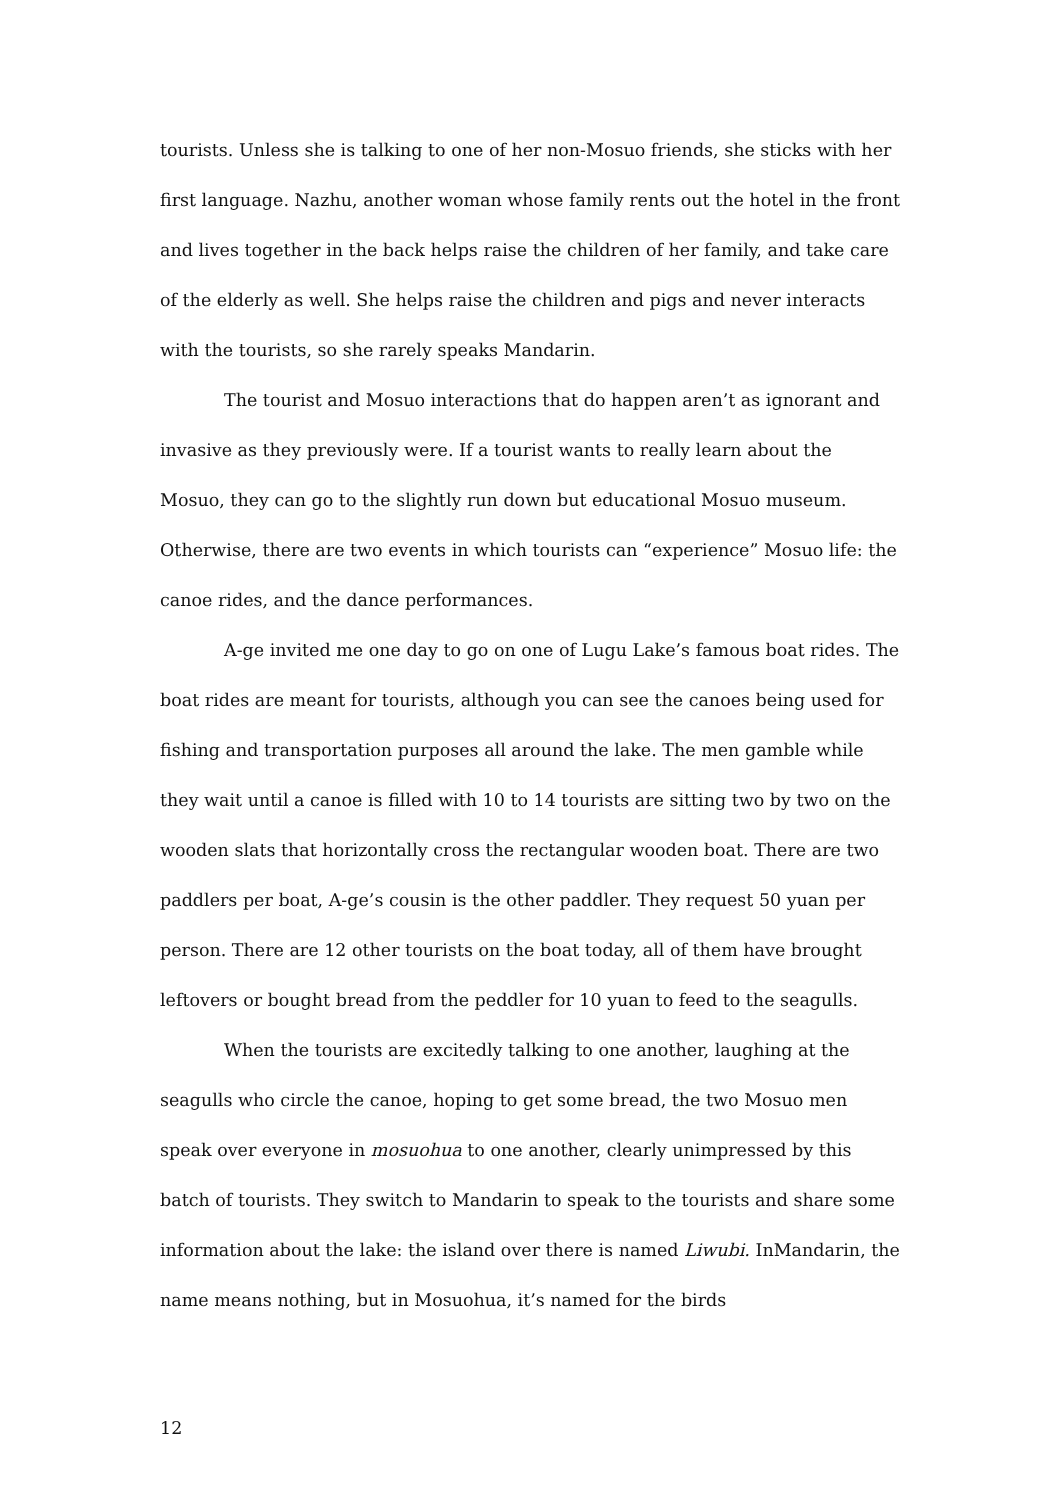tourists. Unless she is talking to one of her non-Mosuo friends, she sticks with her first language. Nazhu, another woman whose family rents out the hotel in the front and lives together in the back helps raise the children of her family, and take care of the elderly as well. She helps raise the children and pigs and never interacts with the tourists, so she rarely speaks Mandarin.
The tourist and Mosuo interactions that do happen aren’t as ignorant and invasive as they previously were. If a tourist wants to really learn about the Mosuo, they can go to the slightly run down but educational Mosuo museum. Otherwise, there are two events in which tourists can “experience” Mosuo life: the canoe rides, and the dance performances.
A-ge invited me one day to go on one of Lugu Lake’s famous boat rides. The boat rides are meant for tourists, although you can see the canoes being used for fishing and transportation purposes all around the lake. The men gamble while they wait until a canoe is filled with 10 to 14 tourists are sitting two by two on the wooden slats that horizontally cross the rectangular wooden boat. There are two paddlers per boat, A-ge’s cousin is the other paddler. They request 50 yuan per person. There are 12 other tourists on the boat today, all of them have brought leftovers or bought bread from the peddler for 10 yuan to feed to the seagulls.
When the tourists are excitedly talking to one another, laughing at the seagulls who circle the canoe, hoping to get some bread, the two Mosuo men speak over everyone in mosuohua to one another, clearly unimpressed by this batch of tourists. They switch to Mandarin to speak to the tourists and share some information about the lake: the island over there is named Liwubi. InMandarin, the name means nothing, but in Mosuohua, it’s named for the birds
12